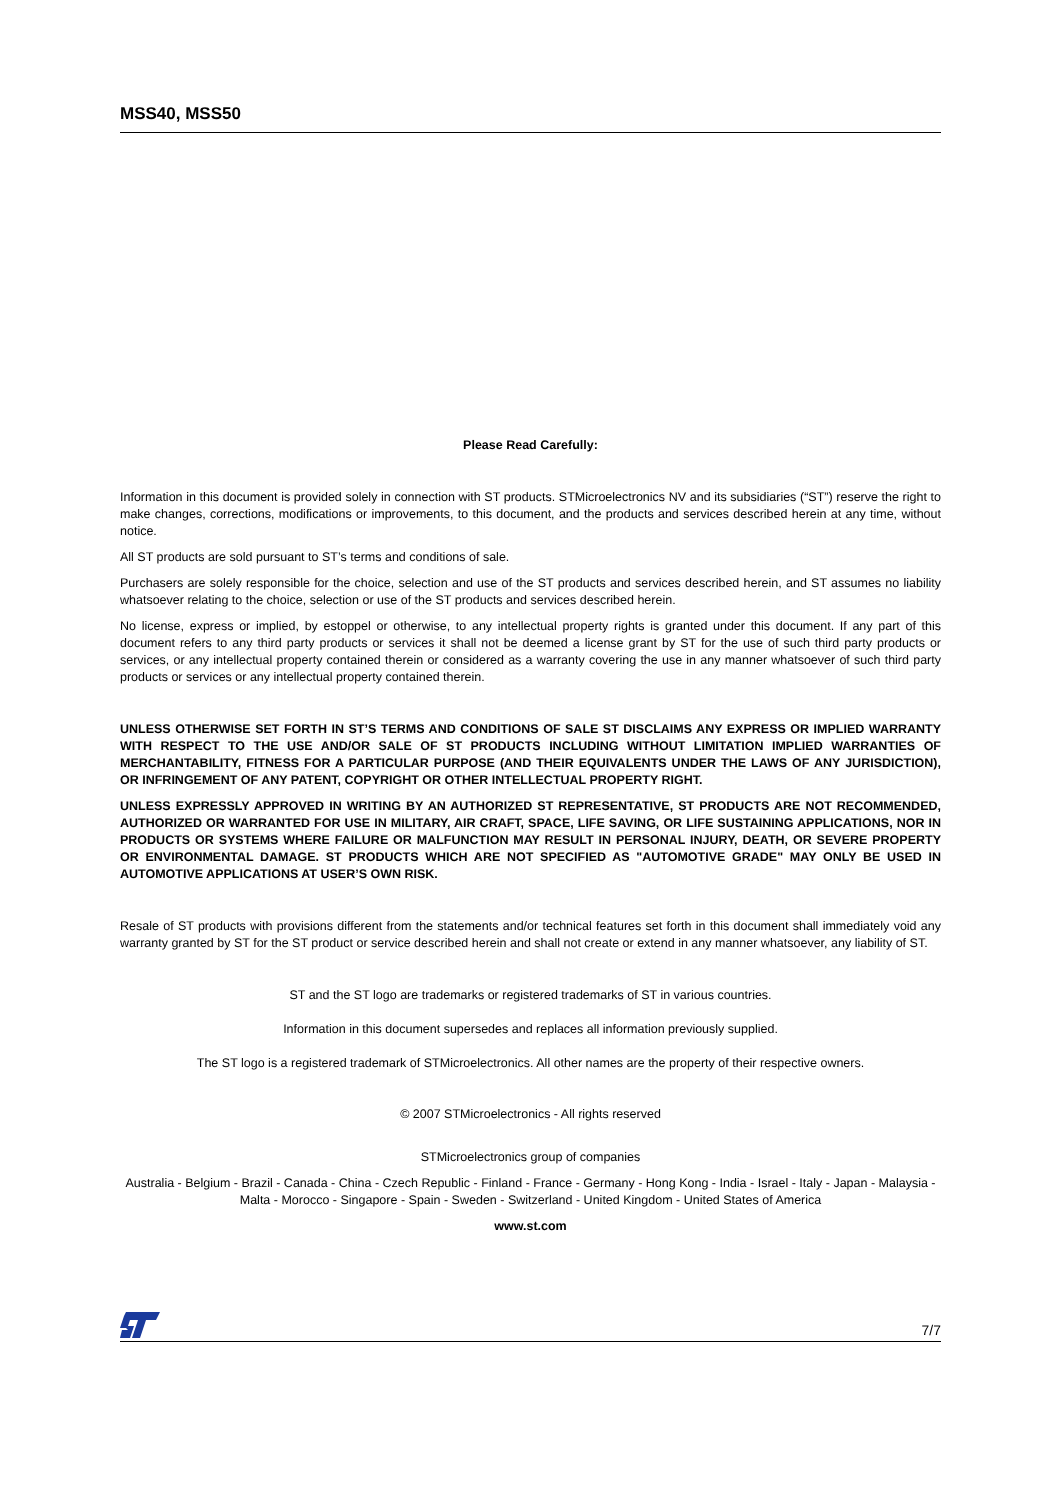MSS40, MSS50
Please Read Carefully:
Information in this document is provided solely in connection with ST products. STMicroelectronics NV and its subsidiaries (“ST”) reserve the right to make changes, corrections, modifications or improvements, to this document, and the products and services described herein at any time, without notice.
All ST products are sold pursuant to ST’s terms and conditions of sale.
Purchasers are solely responsible for the choice, selection and use of the ST products and services described herein, and ST assumes no liability whatsoever relating to the choice, selection or use of the ST products and services described herein.
No license, express or implied, by estoppel or otherwise, to any intellectual property rights is granted under this document. If any part of this document refers to any third party products or services it shall not be deemed a license grant by ST for the use of such third party products or services, or any intellectual property contained therein or considered as a warranty covering the use in any manner whatsoever of such third party products or services or any intellectual property contained therein.
UNLESS OTHERWISE SET FORTH IN ST’S TERMS AND CONDITIONS OF SALE ST DISCLAIMS ANY EXPRESS OR IMPLIED WARRANTY WITH RESPECT TO THE USE AND/OR SALE OF ST PRODUCTS INCLUDING WITHOUT LIMITATION IMPLIED WARRANTIES OF MERCHANTABILITY, FITNESS FOR A PARTICULAR PURPOSE (AND THEIR EQUIVALENTS UNDER THE LAWS OF ANY JURISDICTION), OR INFRINGEMENT OF ANY PATENT, COPYRIGHT OR OTHER INTELLECTUAL PROPERTY RIGHT.
UNLESS EXPRESSLY APPROVED IN WRITING BY AN AUTHORIZED ST REPRESENTATIVE, ST PRODUCTS ARE NOT RECOMMENDED, AUTHORIZED OR WARRANTED FOR USE IN MILITARY, AIR CRAFT, SPACE, LIFE SAVING, OR LIFE SUSTAINING APPLICATIONS, NOR IN PRODUCTS OR SYSTEMS WHERE FAILURE OR MALFUNCTION MAY RESULT IN PERSONAL INJURY, DEATH, OR SEVERE PROPERTY OR ENVIRONMENTAL DAMAGE. ST PRODUCTS WHICH ARE NOT SPECIFIED AS "AUTOMOTIVE GRADE" MAY ONLY BE USED IN AUTOMOTIVE APPLICATIONS AT USER’S OWN RISK.
Resale of ST products with provisions different from the statements and/or technical features set forth in this document shall immediately void any warranty granted by ST for the ST product or service described herein and shall not create or extend in any manner whatsoever, any liability of ST.
ST and the ST logo are trademarks or registered trademarks of ST in various countries.
Information in this document supersedes and replaces all information previously supplied.
The ST logo is a registered trademark of STMicroelectronics. All other names are the property of their respective owners.
© 2007 STMicroelectronics - All rights reserved
STMicroelectronics group of companies
Australia - Belgium - Brazil - Canada - China - Czech Republic - Finland - France - Germany - Hong Kong - India - Israel - Italy - Japan - Malaysia - Malta - Morocco - Singapore - Spain - Sweden - Switzerland - United Kingdom - United States of America
www.st.com
7/7